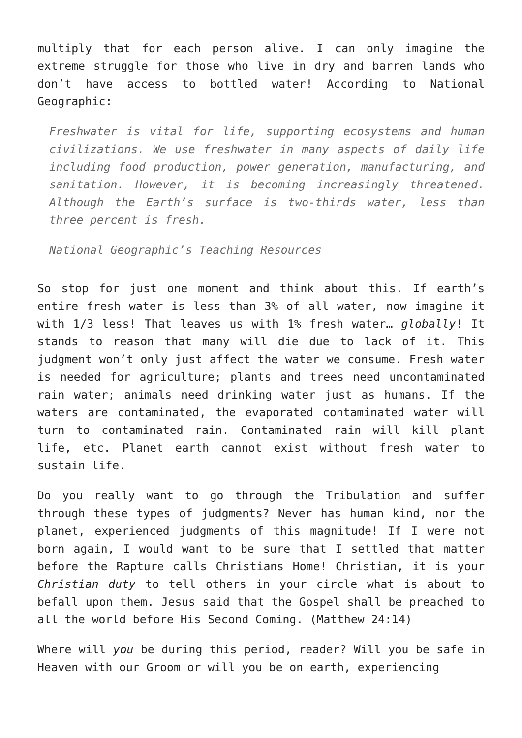multiply that for each person alive. I can only imagine the extreme struggle for those who live in dry and barren lands who don’t have access to bottled water! According to National Geographic:
Freshwater is vital for life, supporting ecosystems and human civilizations. We use freshwater in many aspects of daily life including food production, power generation, manufacturing, and sanitation. However, it is becoming increasingly threatened. Although the Earth’s surface is two-thirds water, less than three percent is fresh.
National Geographic’s Teaching Resources
So stop for just one moment and think about this. If earth’s entire fresh water is less than 3% of all water, now imagine it with 1/3 less! That leaves us with 1% fresh water… globally! It stands to reason that many will die due to lack of it. This judgment won’t only just affect the water we consume. Fresh water is needed for agriculture; plants and trees need uncontaminated rain water; animals need drinking water just as humans. If the waters are contaminated, the evaporated contaminated water will turn to contaminated rain. Contaminated rain will kill plant life, etc. Planet earth cannot exist without fresh water to sustain life.
Do you really want to go through the Tribulation and suffer through these types of judgments? Never has human kind, nor the planet, experienced judgments of this magnitude! If I were not born again, I would want to be sure that I settled that matter before the Rapture calls Christians Home! Christian, it is your Christian duty to tell others in your circle what is about to befall upon them. Jesus said that the Gospel shall be preached to all the world before His Second Coming. (Matthew 24:14)
Where will you be during this period, reader? Will you be safe in Heaven with our Groom or will you be on earth, experiencing